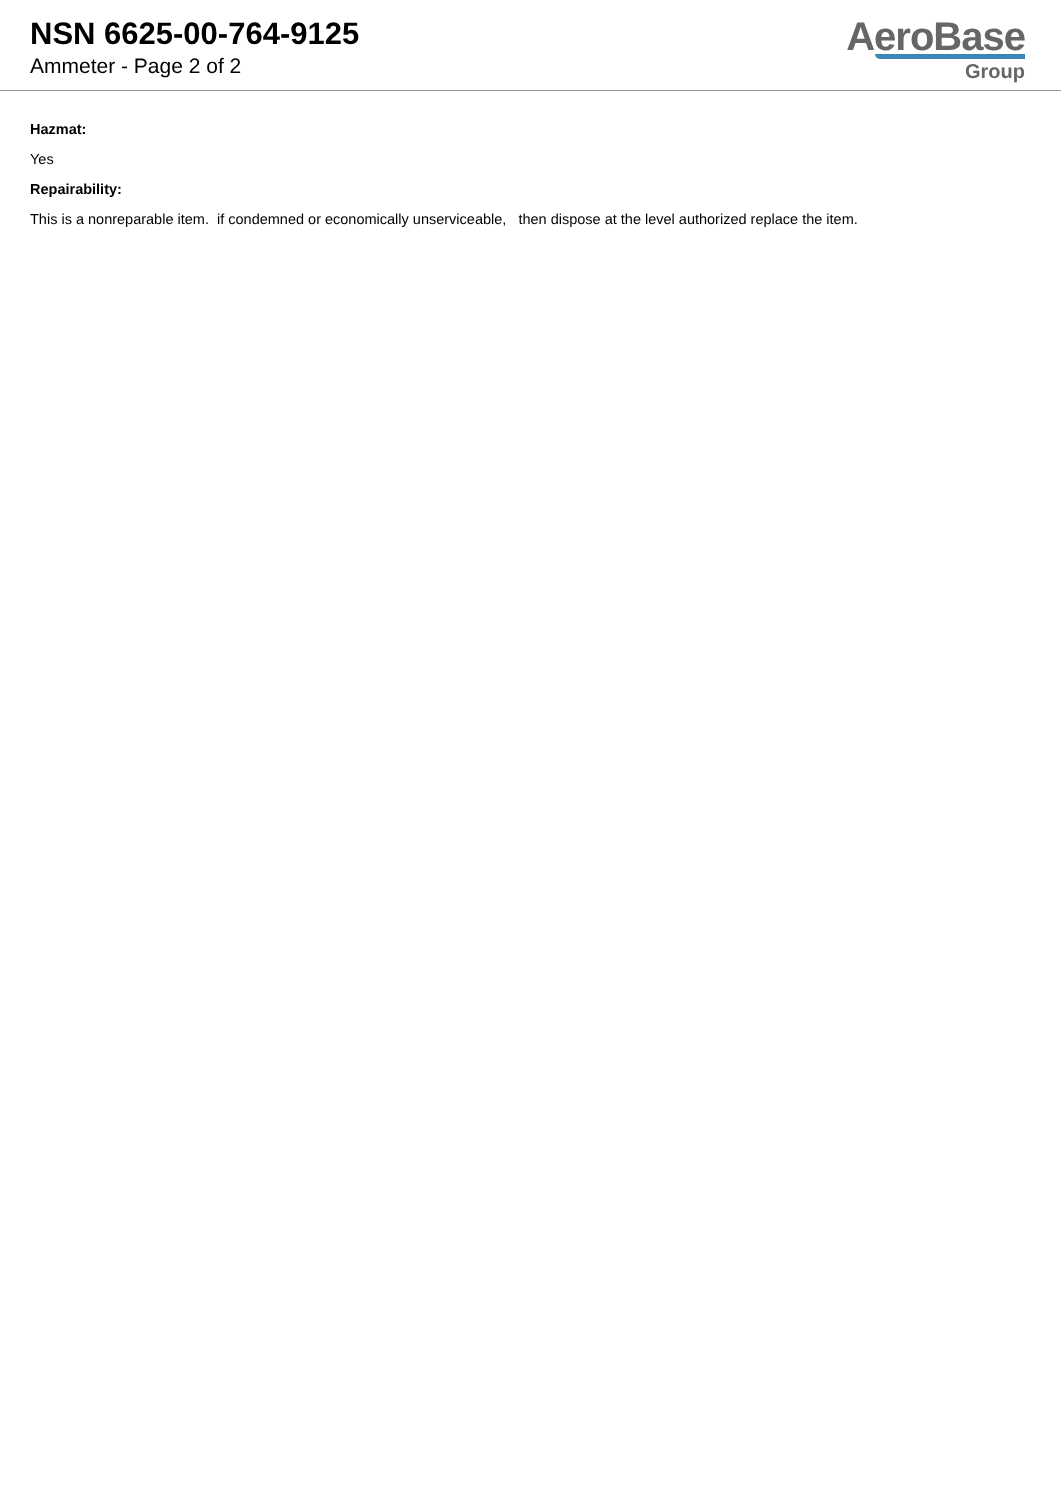NSN 6625-00-764-9125
Ammeter - Page 2 of 2
AeroBase
Group
Hazmat:
Yes
Repairability:
This is a nonreparable item. if condemned or economically unserviceable, then dispose at the level authorized replace the item.